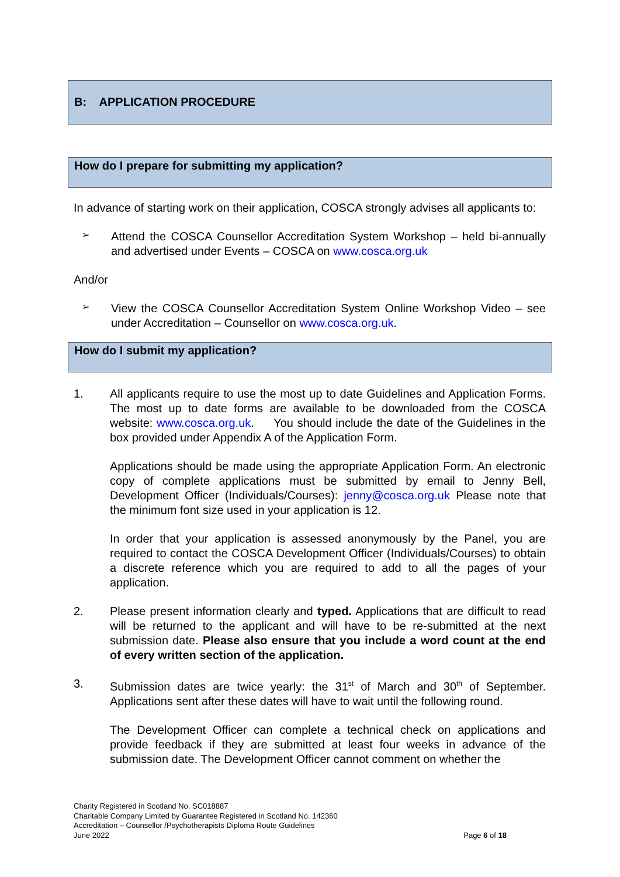B: APPLICATION PROCEDURE
How do I prepare for submitting my application?
In advance of starting work on their application, COSCA strongly advises all applicants to:
➢
Attend the COSCA Counsellor Accreditation System Workshop – held bi-annually and advertised under Events – COSCA on www.cosca.org.uk
And/or
➢
View the COSCA Counsellor Accreditation System Online Workshop Video – see under Accreditation – Counsellor on www.cosca.org.uk.
How do I submit my application?
1. All applicants require to use the most up to date Guidelines and Application Forms. The most up to date forms are available to be downloaded from the COSCA website: www.cosca.org.uk. You should include the date of the Guidelines in the box provided under Appendix A of the Application Form.
Applications should be made using the appropriate Application Form. An electronic copy of complete applications must be submitted by email to Jenny Bell, Development Officer (Individuals/Courses): jenny@cosca.org.uk Please note that the minimum font size used in your application is 12.
In order that your application is assessed anonymously by the Panel, you are required to contact the COSCA Development Officer (Individuals/Courses) to obtain a discrete reference which you are required to add to all the pages of your application.
2. Please present information clearly and typed. Applications that are difficult to read will be returned to the applicant and will have to be re-submitted at the next submission date. Please also ensure that you include a word count at the end of every written section of the application.
3. Submission dates are twice yearly: the 31<sup>st</sup> of March and 30<sup>th</sup> of September. Applications sent after these dates will have to wait until the following round.
The Development Officer can complete a technical check on applications and provide feedback if they are submitted at least four weeks in advance of the submission date. The Development Officer cannot comment on whether the
Charity Registered in Scotland No. SC018887
Charitable Company Limited by Guarantee Registered in Scotland No. 142360
Accreditation – Counsellor /Psychotherapists Diploma Route Guidelines
June 2022 Page 6 of 18